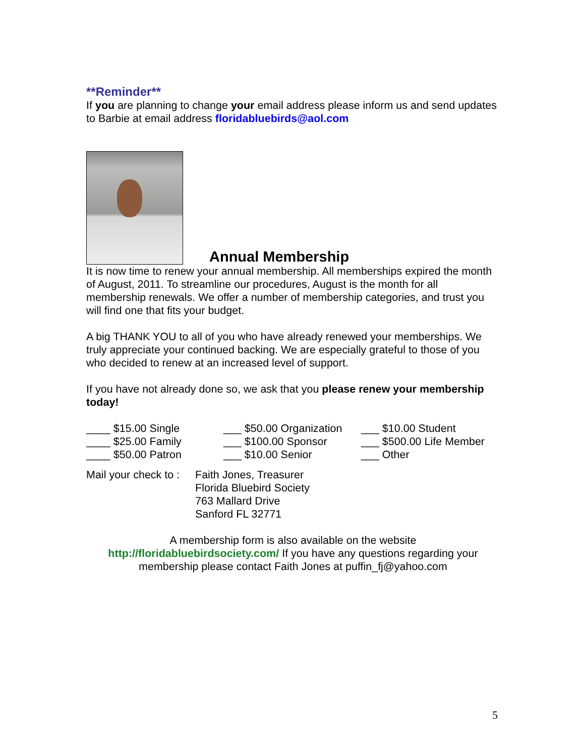**Reminder**
If you are planning to change your email address please inform us and send updates to Barbie at email address floridabluebirds@aol.com
Annual Membership
It is now time to renew your annual membership. All memberships expired the month of August, 2011. To streamline our procedures, August is the month for all membership renewals. We offer a number of membership categories, and trust you will find one that fits your budget.
A big THANK YOU to all of you who have already renewed your memberships. We truly appreciate your continued backing. We are especially grateful to those of you who decided to renew at an increased level of support.
If you have not already done so, we ask that you please renew your membership today!
____ $15.00 Single
___ $50.00 Organization
___ $10.00 Student
____ $25.00 Family
___ $100.00 Sponsor
___ $500.00 Life Member
____ $50.00 Patron
___ $10.00 Senior
___ Other
Mail your check to :
Faith Jones, Treasurer
Florida Bluebird Society
763 Mallard Drive
Sanford FL 32771
A membership form is also available on the website
http://floridabluebirdsociety.com/ If you have any questions regarding your membership please contact Faith Jones at puffin_fj@yahoo.com
5